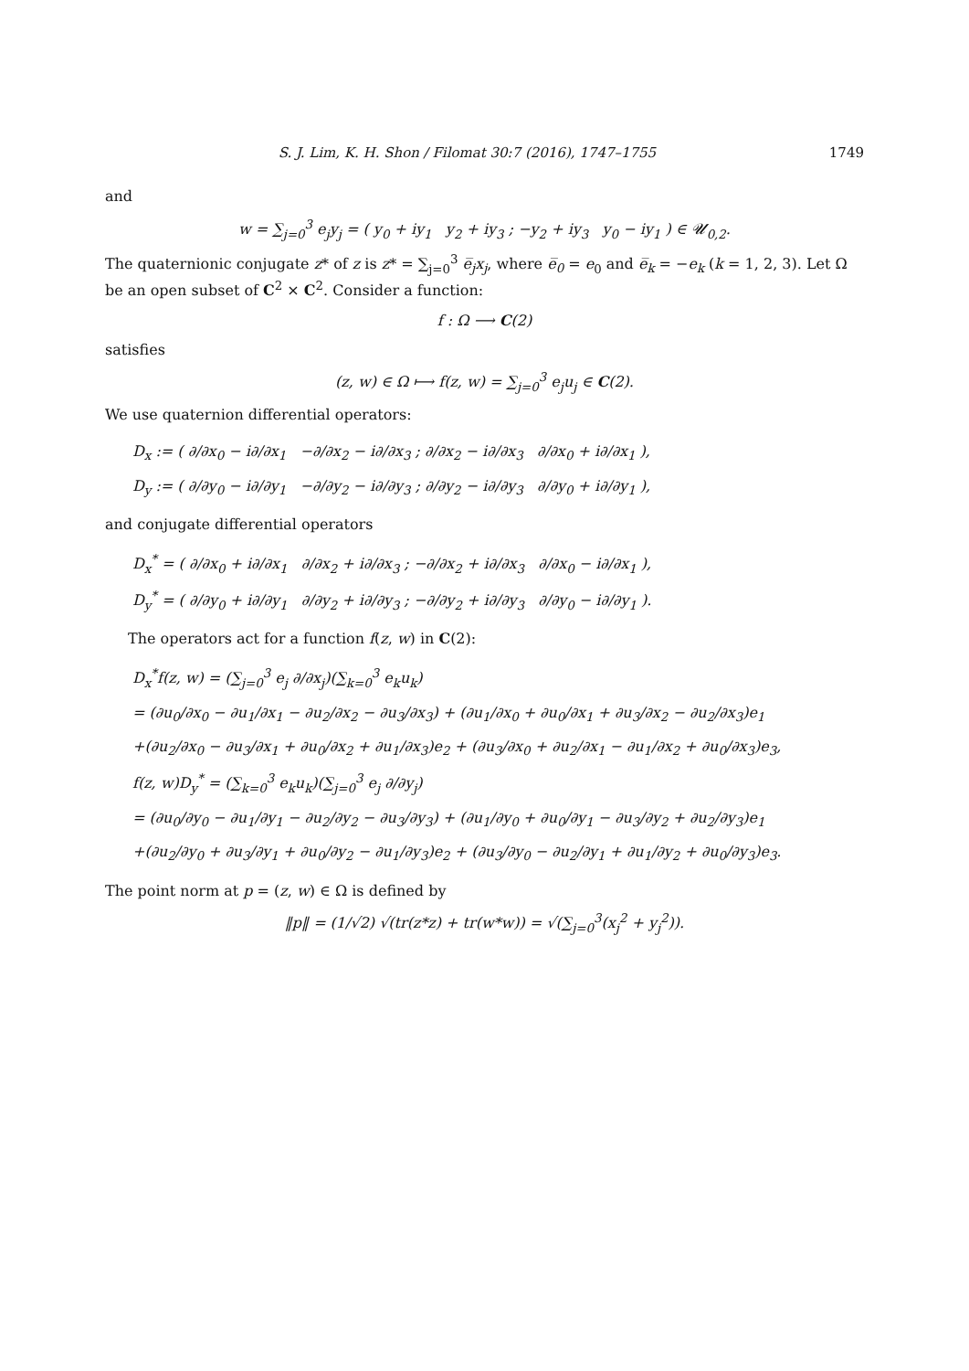S. J. Lim, K. H. Shon / Filomat 30:7 (2016), 1747–1755 1749
and
w = ∑<sub>j=0</sub><sup>3</sup> e<sub>j</sub>y<sub>j</sub> = ( y<sub>0</sub> + iy<sub>1</sub> y<sub>2</sub> + iy<sub>3</sub> ; −y<sub>2</sub> + iy<sub>3</sub> y<sub>0</sub> − iy<sub>1</sub> ) ∈ 𝓤<sub>0,2</sub>.
The quaternionic conjugate z* of z is z* = ∑<sub>j=0</sub><sup>3</sup> e̅<sub>j</sub>x<sub>j</sub>, where e̅<sub>0</sub> = e<sub>0</sub> and e̅<sub>k</sub> = −e<sub>k</sub> (k = 1, 2, 3). Let Ω be an open subset of C<sup>2</sup> × C<sup>2</sup>. Consider a function:
f : Ω ⟶ C(2)
satisfies
(z, w) ∈ Ω ⟼ f(z, w) = ∑<sub>j=0</sub><sup>3</sup> e<sub>j</sub>u<sub>j</sub> ∈ C(2).
We use quaternion differential operators:
D<sub>x</sub> := ( ∂/∂x<sub>0</sub> − i∂/∂x<sub>1</sub> −∂/∂x<sub>2</sub> − i∂/∂x<sub>3</sub> ; ∂/∂x<sub>2</sub> − i∂/∂x<sub>3</sub> ∂/∂x<sub>0</sub> + i∂/∂x<sub>1</sub> ),
D<sub>y</sub> := ( ∂/∂y<sub>0</sub> − i∂/∂y<sub>1</sub> −∂/∂y<sub>2</sub> − i∂/∂y<sub>3</sub> ; ∂/∂y<sub>2</sub> − i∂/∂y<sub>3</sub> ∂/∂y<sub>0</sub> + i∂/∂y<sub>1</sub> ),
and conjugate differential operators
D<sub>x</sub><sup>*</sup> = ( ∂/∂x<sub>0</sub> + i∂/∂x<sub>1</sub> ∂/∂x<sub>2</sub> + i∂/∂x<sub>3</sub> ; −∂/∂x<sub>2</sub> + i∂/∂x<sub>3</sub> ∂/∂x<sub>0</sub> − i∂/∂x<sub>1</sub> ),
D<sub>y</sub><sup>*</sup> = ( ∂/∂y<sub>0</sub> + i∂/∂y<sub>1</sub> ∂/∂y<sub>2</sub> + i∂/∂y<sub>3</sub> ; −∂/∂y<sub>2</sub> + i∂/∂y<sub>3</sub> ∂/∂y<sub>0</sub> − i∂/∂y<sub>1</sub> ).
The operators act for a function f(z, w) in C(2):
D<sub>x</sub><sup>*</sup>f(z, w) = (∑<sub>j=0</sub><sup>3</sup> e<sub>j</sub> ∂/∂x<sub>j</sub>)(∑<sub>k=0</sub><sup>3</sup> e<sub>k</sub>u<sub>k</sub>)
= (∂u<sub>0</sub>/∂x<sub>0</sub> − ∂u<sub>1</sub>/∂x<sub>1</sub> − ∂u<sub>2</sub>/∂x<sub>2</sub> − ∂u<sub>3</sub>/∂x<sub>3</sub>) + (∂u<sub>1</sub>/∂x<sub>0</sub> + ∂u<sub>0</sub>/∂x<sub>1</sub> + ∂u<sub>3</sub>/∂x<sub>2</sub> − ∂u<sub>2</sub>/∂x<sub>3</sub>)e<sub>1</sub>
+(∂u<sub>2</sub>/∂x<sub>0</sub> − ∂u<sub>3</sub>/∂x<sub>1</sub> + ∂u<sub>0</sub>/∂x<sub>2</sub> + ∂u<sub>1</sub>/∂x<sub>3</sub>)e<sub>2</sub> + (∂u<sub>3</sub>/∂x<sub>0</sub> + ∂u<sub>2</sub>/∂x<sub>1</sub> − ∂u<sub>1</sub>/∂x<sub>2</sub> + ∂u<sub>0</sub>/∂x<sub>3</sub>)e<sub>3</sub>,
f(z, w)D<sub>y</sub><sup>*</sup> = (∑<sub>k=0</sub><sup>3</sup> e<sub>k</sub>u<sub>k</sub>)(∑<sub>j=0</sub><sup>3</sup> e<sub>j</sub> ∂/∂y<sub>j</sub>)
= (∂u<sub>0</sub>/∂y<sub>0</sub> − ∂u<sub>1</sub>/∂y<sub>1</sub> − ∂u<sub>2</sub>/∂y<sub>2</sub> − ∂u<sub>3</sub>/∂y<sub>3</sub>) + (∂u<sub>1</sub>/∂y<sub>0</sub> + ∂u<sub>0</sub>/∂y<sub>1</sub> − ∂u<sub>3</sub>/∂y<sub>2</sub> + ∂u<sub>2</sub>/∂y<sub>3</sub>)e<sub>1</sub>
+(∂u<sub>2</sub>/∂y<sub>0</sub> + ∂u<sub>3</sub>/∂y<sub>1</sub> + ∂u<sub>0</sub>/∂y<sub>2</sub> − ∂u<sub>1</sub>/∂y<sub>3</sub>)e<sub>2</sub> + (∂u<sub>3</sub>/∂y<sub>0</sub> − ∂u<sub>2</sub>/∂y<sub>1</sub> + ∂u<sub>1</sub>/∂y<sub>2</sub> + ∂u<sub>0</sub>/∂y<sub>3</sub>)e<sub>3</sub>.
The point norm at p = (z, w) ∈ Ω is defined by
‖p‖ = (1/√2) √(tr(z*z) + tr(w*w)) = √(∑<sub>j=0</sub><sup>3</sup>(x<sub>j</sub><sup>2</sup> + y<sub>j</sub><sup>2</sup>)).